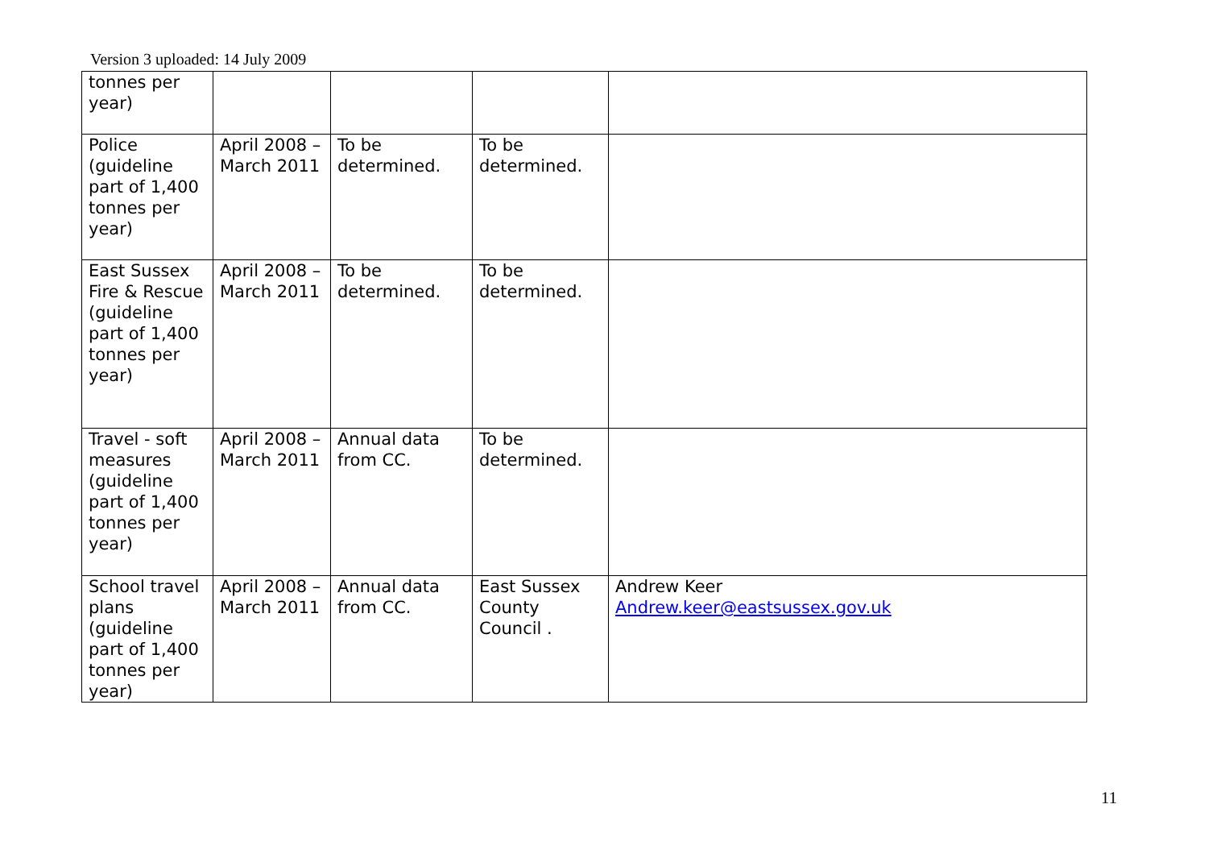Version 3 uploaded: 14 July 2009
| tonnes per year) | | | | |
| Police (guideline part of 1,400 tonnes per year) | April 2008 – March 2011 | To be determined. | To be determined. | |
| East Sussex Fire & Rescue (guideline part of 1,400 tonnes per year) | April 2008 – March 2011 | To be determined. | To be determined. | |
| Travel - soft measures (guideline part of 1,400 tonnes per year) | April 2008 – March 2011 | Annual data from CC. | To be determined. | |
| School travel plans (guideline part of 1,400 tonnes per year) | April 2008 – March 2011 | Annual data from CC. | East Sussex County Council . | Andrew Keer Andrew.keer@eastsussex.gov.uk |
11